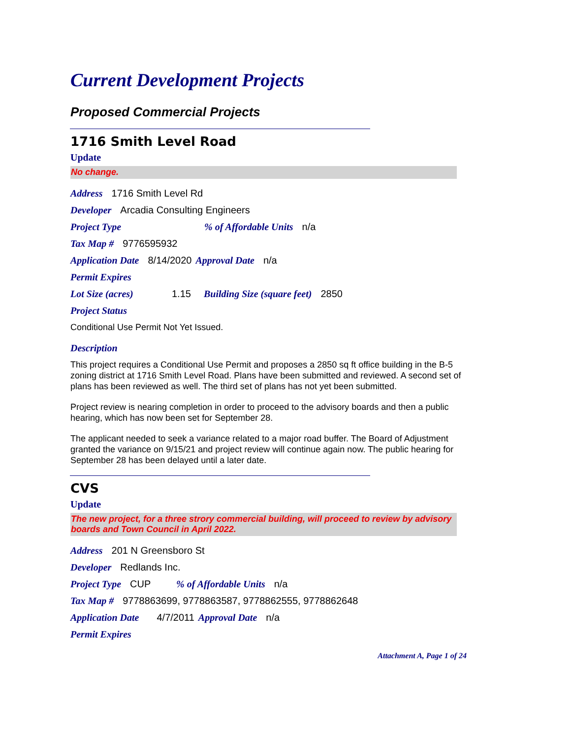Current Development Projects
Proposed Commercial Projects
1716 Smith Level Road
Update
No change.
Address 1716 Smith Level Rd
Developer Arcadia Consulting Engineers
Project Type% of Affordable Units n/a
Tax Map # 9776595932
Application Date 8/14/2020 Approval Date n/a
Permit Expires
Lot Size (acres) 1.15 Building Size (square feet) 2850
Project Status
Conditional Use Permit Not Yet Issued.
Description
This project requires a Conditional Use Permit and proposes a 2850 sq ft office building in the B-5 zoning district at 1716 Smith Level Road. Plans have been submitted and reviewed. A second set of plans has been reviewed as well. The third set of plans has not yet been submitted.
Project review is nearing completion in order to proceed to the advisory boards and then a public hearing, which has now been set for September 28.
The applicant needed to seek a variance related to a major road buffer. The Board of Adjustment granted the variance on 9/15/21 and project review will continue again now. The public hearing for September 28 has been delayed until a later date.
CVS
Update
The new project, for a three strory commercial building, will proceed to review by advisory boards and Town Council in April 2022.
Address 201 N Greensboro St
Developer Redlands Inc.
Project Type CUP% of Affordable Units n/a
Tax Map # 9778863699, 9778863587, 9778862555, 9778862648
Application Date 4/7/2011 Approval Date n/a
Permit Expires
Attachment A, Page 1 of 24